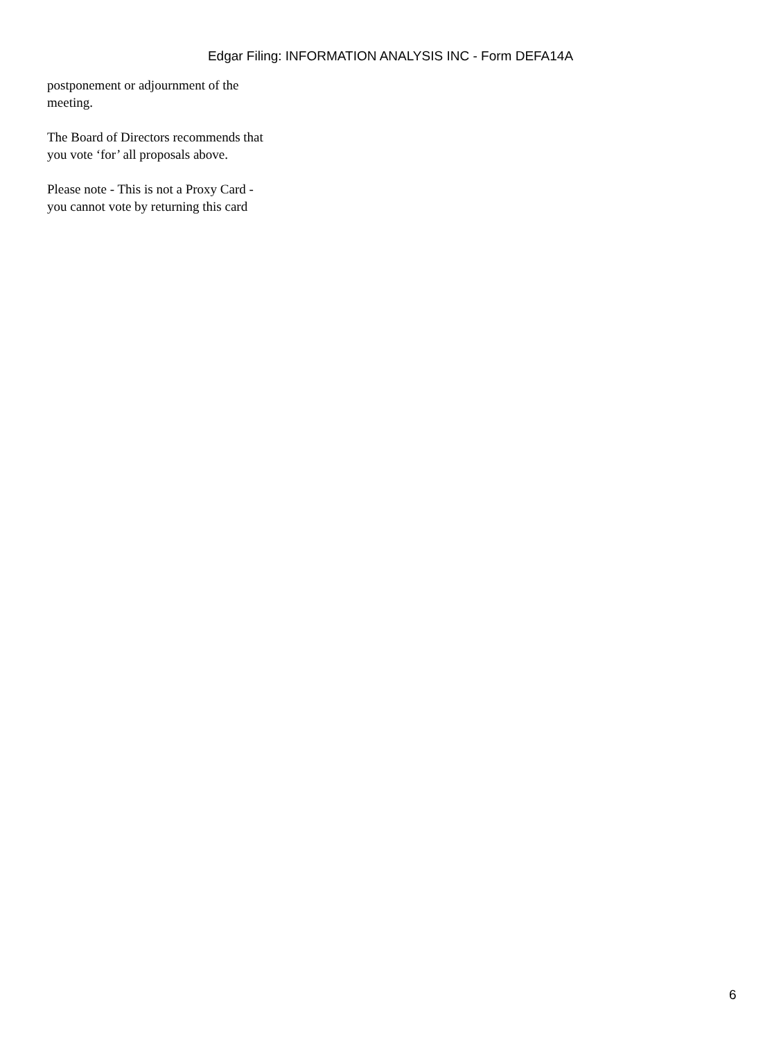Edgar Filing: INFORMATION ANALYSIS INC - Form DEFA14A
postponement or adjournment of the meeting.
The Board of Directors recommends that you vote ‘for’ all proposals above.
Please note - This is not a Proxy Card - you cannot vote by returning this card
6